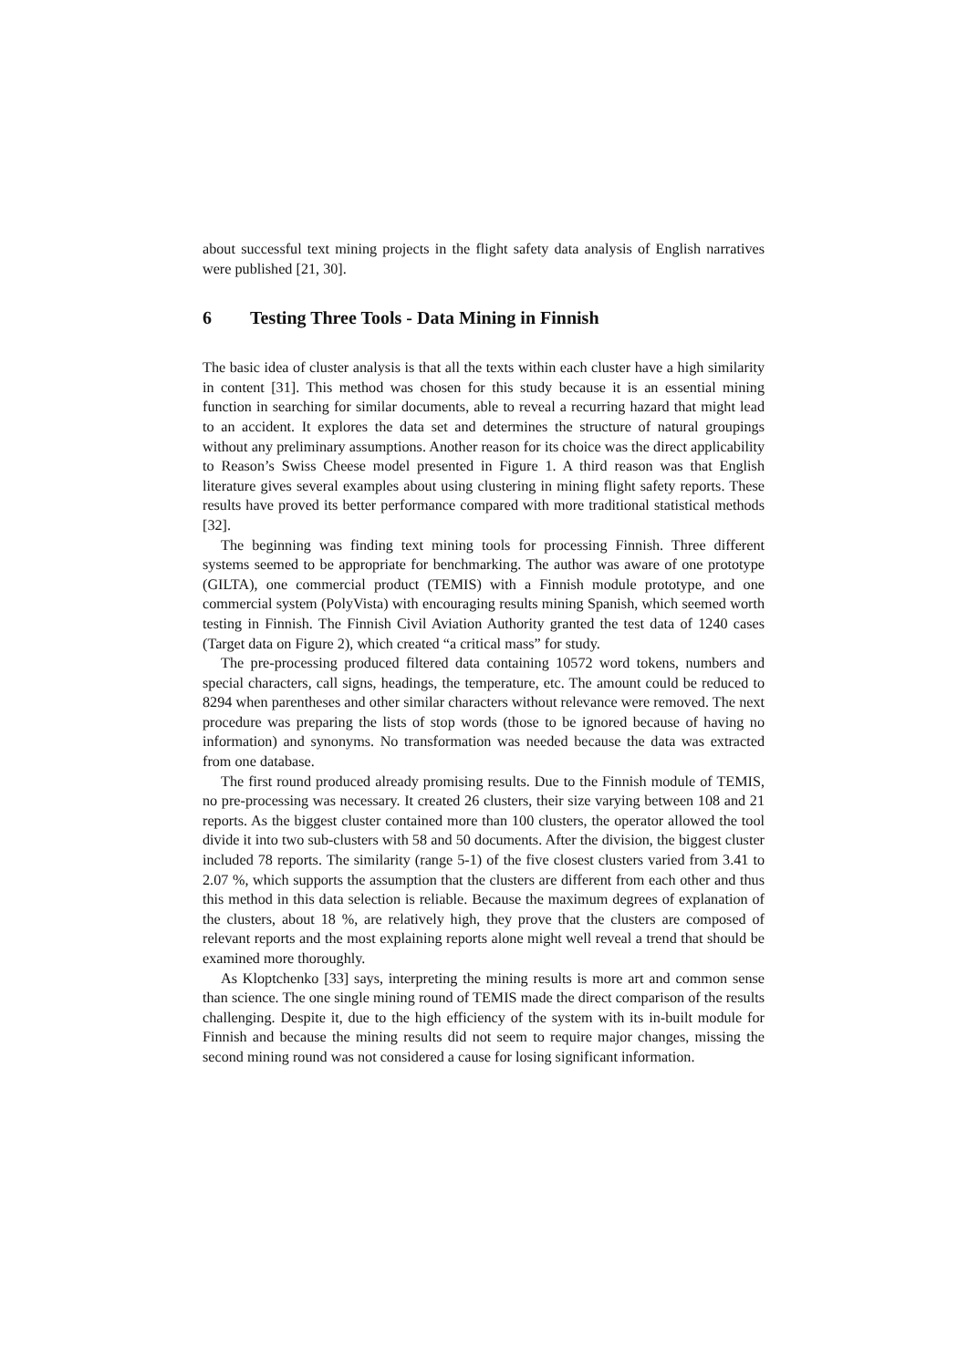about successful text mining projects in the flight safety data analysis of English narratives were published [21, 30].
6 Testing Three Tools - Data Mining in Finnish
The basic idea of cluster analysis is that all the texts within each cluster have a high similarity in content [31]. This method was chosen for this study because it is an essential mining function in searching for similar documents, able to reveal a recurring hazard that might lead to an accident. It explores the data set and determines the structure of natural groupings without any preliminary assumptions. Another reason for its choice was the direct applicability to Reason’s Swiss Cheese model presented in Figure 1. A third reason was that English literature gives several examples about using clustering in mining flight safety reports. These results have proved its better performance compared with more traditional statistical methods [32].
The beginning was finding text mining tools for processing Finnish. Three different systems seemed to be appropriate for benchmarking. The author was aware of one prototype (GILTA), one commercial product (TEMIS) with a Finnish module prototype, and one commercial system (PolyVista) with encouraging results mining Spanish, which seemed worth testing in Finnish. The Finnish Civil Aviation Authority granted the test data of 1240 cases (Target data on Figure 2), which created “a critical mass” for study.
The pre-processing produced filtered data containing 10572 word tokens, numbers and special characters, call signs, headings, the temperature, etc. The amount could be reduced to 8294 when parentheses and other similar characters without relevance were removed. The next procedure was preparing the lists of stop words (those to be ignored because of having no information) and synonyms. No transformation was needed because the data was extracted from one database.
The first round produced already promising results. Due to the Finnish module of TEMIS, no pre-processing was necessary. It created 26 clusters, their size varying between 108 and 21 reports. As the biggest cluster contained more than 100 clusters, the operator allowed the tool divide it into two sub-clusters with 58 and 50 documents. After the division, the biggest cluster included 78 reports. The similarity (range 5-1) of the five closest clusters varied from 3.41 to 2.07 %, which supports the assumption that the clusters are different from each other and thus this method in this data selection is reliable. Because the maximum degrees of explanation of the clusters, about 18 %, are relatively high, they prove that the clusters are composed of relevant reports and the most explaining reports alone might well reveal a trend that should be examined more thoroughly.
As Kloptchenko [33] says, interpreting the mining results is more art and common sense than science. The one single mining round of TEMIS made the direct comparison of the results challenging. Despite it, due to the high efficiency of the system with its in-built module for Finnish and because the mining results did not seem to require major changes, missing the second mining round was not considered a cause for losing significant information.